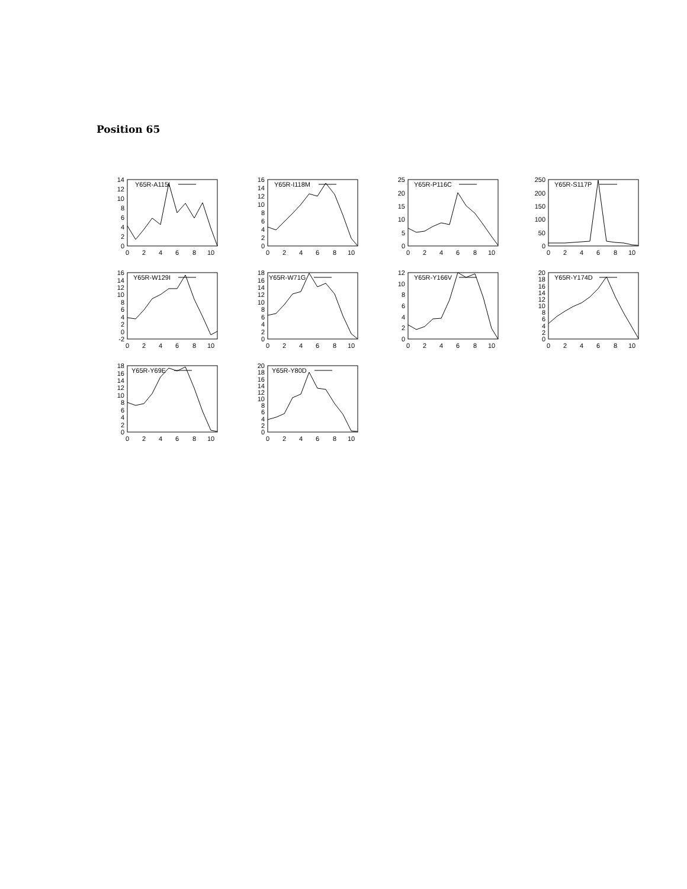Position 65
14
12
10
8
6
4
2
0
0
2
4
6
8
10
Y65R-A115I
16
14
12
10
8
6
4
2
0
0
2
4
6
8
10
Y65R-I118M
25
20
15
10
5
0
0
2
4
6
8
10
Y65R-P116C
250
200
150
100
50
0
0
2
4
6
8
10
Y65R-S117P
16
14
12
10
8
6
4
2
0
-2
0
2
4
6
8
10
Y65R-W129I
18
16
14
12
10
8
6
4
2
0
0
2
4
6
8
10
Y65R-W71G
12
10
8
6
4
2
0
0
2
4
6
8
10
Y65R-Y166V
20
18
16
14
12
10
8
6
4
2
0
0
2
4
6
8
10
Y65R-Y174D
18
16
14
12
10
8
6
4
2
0
0
2
4
6
8
10
Y65R-Y69E
20
18
16
14
12
10
8
6
4
2
0
0
2
4
6
8
10
Y65R-Y80D